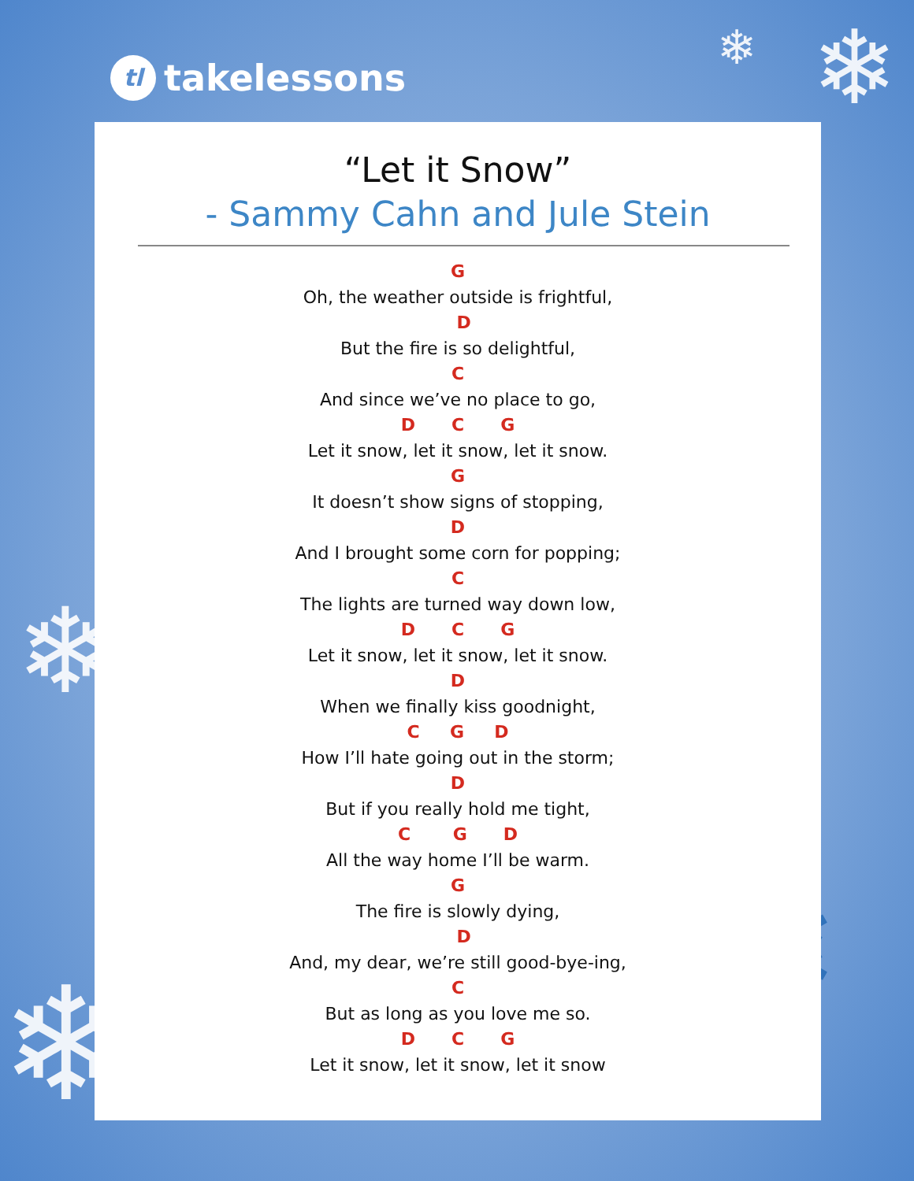tl takelessons ❄
❄
❄
❄
❄
“Let it Snow”
- Sammy Cahn and Jule Stein
G
Oh, the weather outside is frightful,
D
But the fire is so delightful,
C
And since we’ve no place to go,
D C G
Let it snow, let it snow, let it snow.
G
It doesn’t show signs of stopping,
D
And I brought some corn for popping;
C
The lights are turned way down low,
D C G
Let it snow, let it snow, let it snow.
D
When we finally kiss goodnight,
C G D
How I’ll hate going out in the storm;
D
But if you really hold me tight,
C G D
All the way home I’ll be warm.
G
The fire is slowly dying,
D
And, my dear, we’re still good-bye-ing,
C
But as long as you love me so.
D C G
Let it snow, let it snow, let it snow